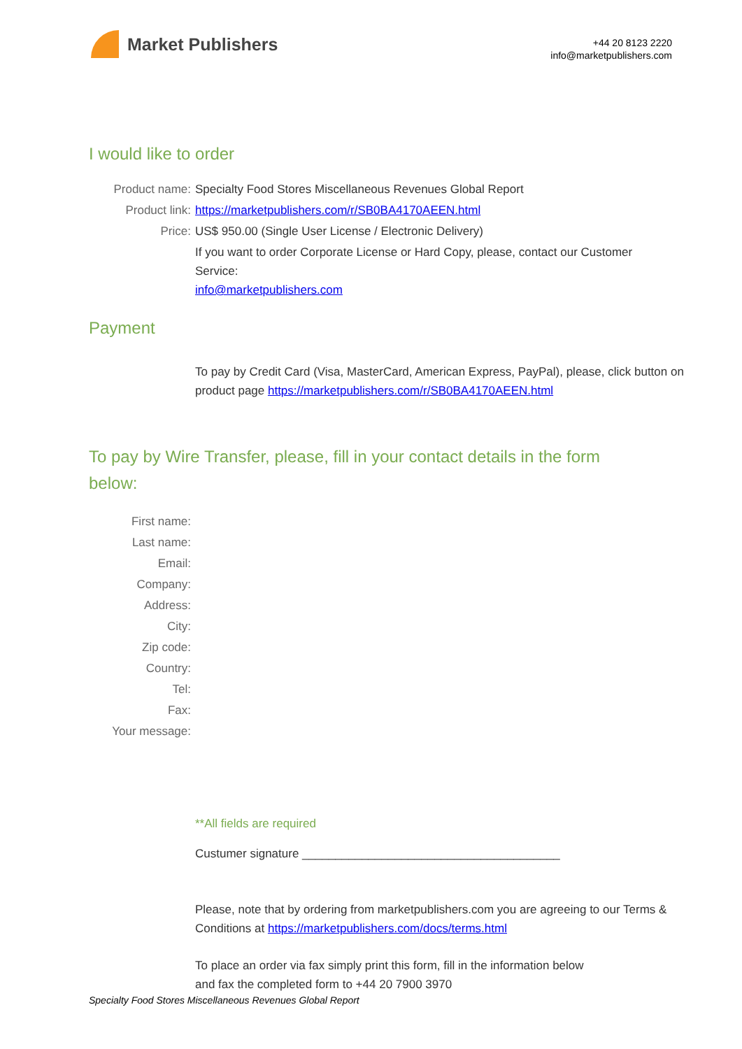Market Publishers
+44 20 8123 2220
info@marketpublishers.com
I would like to order
Product name: Specialty Food Stores Miscellaneous Revenues Global Report
Product link: https://marketpublishers.com/r/SB0BA4170AEEN.html
Price: US$ 950.00 (Single User License / Electronic Delivery)
If you want to order Corporate License or Hard Copy, please, contact our Customer Service:
info@marketpublishers.com
Payment
To pay by Credit Card (Visa, MasterCard, American Express, PayPal), please, click button on product page https://marketpublishers.com/r/SB0BA4170AEEN.html
To pay by Wire Transfer, please, fill in your contact details in the form below:
First name:
Last name:
Email:
Company:
Address:
City:
Zip code:
Country:
Tel:
Fax:
Your message:
**All fields are required
Custumer signature _______________________________________
Please, note that by ordering from marketpublishers.com you are agreeing to our Terms & Conditions at https://marketpublishers.com/docs/terms.html
To place an order via fax simply print this form, fill in the information below
and fax the completed form to +44 20 7900 3970
Specialty Food Stores Miscellaneous Revenues Global Report